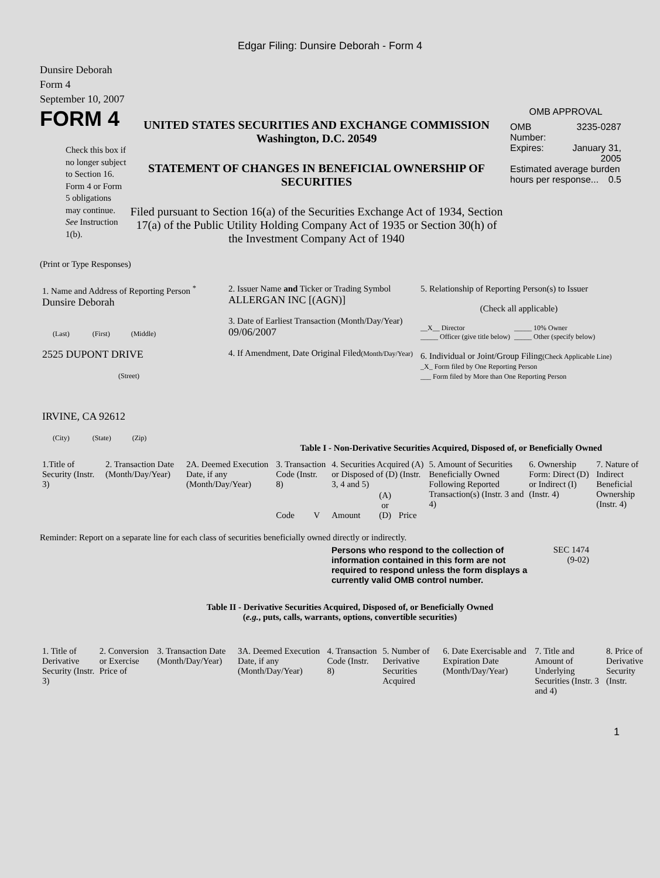Edgar Filing: Dunsire Deborah - Form 4
Dunsire Deborah
Form 4
September 10, 2007
FORM 4
Check this box if no longer subject to Section 16. Form 4 or Form 5 obligations may continue. See Instruction 1(b).
UNITED STATES SECURITIES AND EXCHANGE COMMISSION
Washington, D.C. 20549
STATEMENT OF CHANGES IN BENEFICIAL OWNERSHIP OF SECURITIES
Filed pursuant to Section 16(a) of the Securities Exchange Act of 1934, Section 17(a) of the Public Utility Holding Company Act of 1935 or Section 30(h) of the Investment Company Act of 1940
OMB APPROVAL
| OMB Number: | 3235-0287 |
| Expires: | January 31, 2005 |
| Estimated average burden hours per response... 0.5 | |
(Print or Type Responses)
| 1. Name and Address of Reporting Person <sup>*</sup> Dunsire Deborah (Last) (First) (Middle) 2525 DUPONT DRIVE (Street) IRVINE, CA 92612 (City) (State) (Zip) | 2. Issuer Name and Ticker or Trading Symbol ALLERGAN INC [(AGN)] 3. Date of Earliest Transaction (Month/Day/Year) 09/06/2007 4. If Amendment, Date Original Filed (Month/Day/Year) | 5. Relationship of Reporting Person(s) to Issuer (Check all applicable) __X__ Director _____ Officer (give title below) _____ 10% Owner _____ Other (specify below) 6. Individual or Joint/Group Filing (Check Applicable Line) _X_ Form filed by One Reporting Person ___ Form filed by More than One Reporting Person |
Table I - Non-Derivative Securities Acquired, Disposed of, or Beneficially Owned
| 1.Title of Security (Instr. 3) | 2. Transaction Date (Month/Day/Year) | 2A. Deemed Execution Date, if any (Month/Day/Year) | 3. Transaction Code (Instr. 8) | | 4. Securities Acquired (A) or Disposed of (D) (Instr. 3, 4 and 5) | | | 5. Amount of Securities Beneficially Owned Following Reported Transaction(s) (Instr. 3 and 4) | 6. Ownership Form: Direct (D) or Indirect (I) (Instr. 4) | 7. Nature of Indirect Beneficial Ownership (Instr. 4) |
| | | | Code | V | Amount | (A) or (D) | Price | | | |
Reminder: Report on a separate line for each class of securities beneficially owned directly or indirectly.
Persons who respond to the collection of information contained in this form are not required to respond unless the form displays a currently valid OMB control number.
SEC 1474
(9-02)
Table II - Derivative Securities Acquired, Disposed of, or Beneficially Owned
(e.g., puts, calls, warrants, options, convertible securities)
| 1. Title of Derivative Security (Instr. 3) | 2. Conversion or Exercise Price of | 3. Transaction Date (Month/Day/Year) | 3A. Deemed Execution Date, if any (Month/Day/Year) | 4. Transaction Code (Instr. 8) | 5. Number of Derivative Securities Acquired | 6. Date Exercisable and Expiration Date (Month/Day/Year) | 7. Title and Amount of Underlying Securities (Instr. 3 and 4) | 8. Price of Derivative Security (Instr. |
1